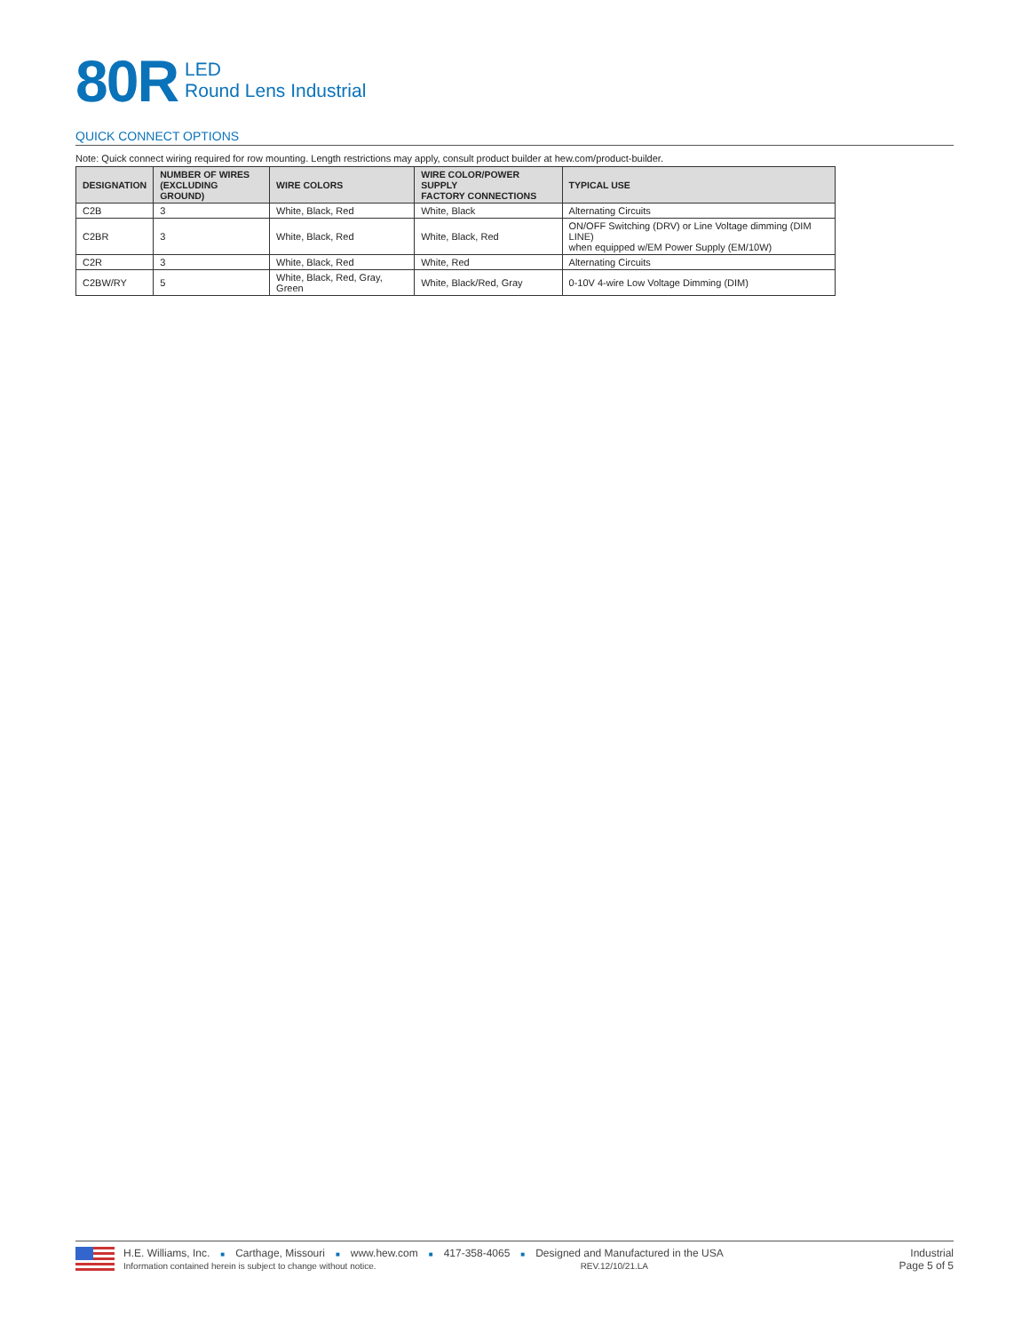80R
LED
Round Lens Industrial
QUICK CONNECT OPTIONS
Note: Quick connect wiring required for row mounting. Length restrictions may apply, consult product builder at hew.com/product-builder.
| DESIGNATION | NUMBER OF WIRES (EXCLUDING GROUND) | WIRE COLORS | WIRE COLOR/POWER SUPPLY FACTORY CONNECTIONS | TYPICAL USE |
| --- | --- | --- | --- | --- |
| C2B | 3 | White, Black, Red | White, Black | Alternating Circuits |
| C2BR | 3 | White, Black, Red | White, Black, Red | ON/OFF Switching (DRV) or Line Voltage dimming (DIM LINE) when equipped w/EM Power Supply (EM/10W) |
| C2R | 3 | White, Black, Red | White, Red | Alternating Circuits |
| C2BW/RY | 5 | White, Black, Red, Gray, Green | White, Black/Red, Gray | 0-10V 4-wire Low Voltage Dimming (DIM) |
H.E. Williams, Inc. ■ Carthage, Missouri ■ www.hew.com ■ 417-358-4065 ■ Designed and Manufactured in the USA
Information contained herein is subject to change without notice. REV.12/10/21.LA
Industrial
Page 5 of 5